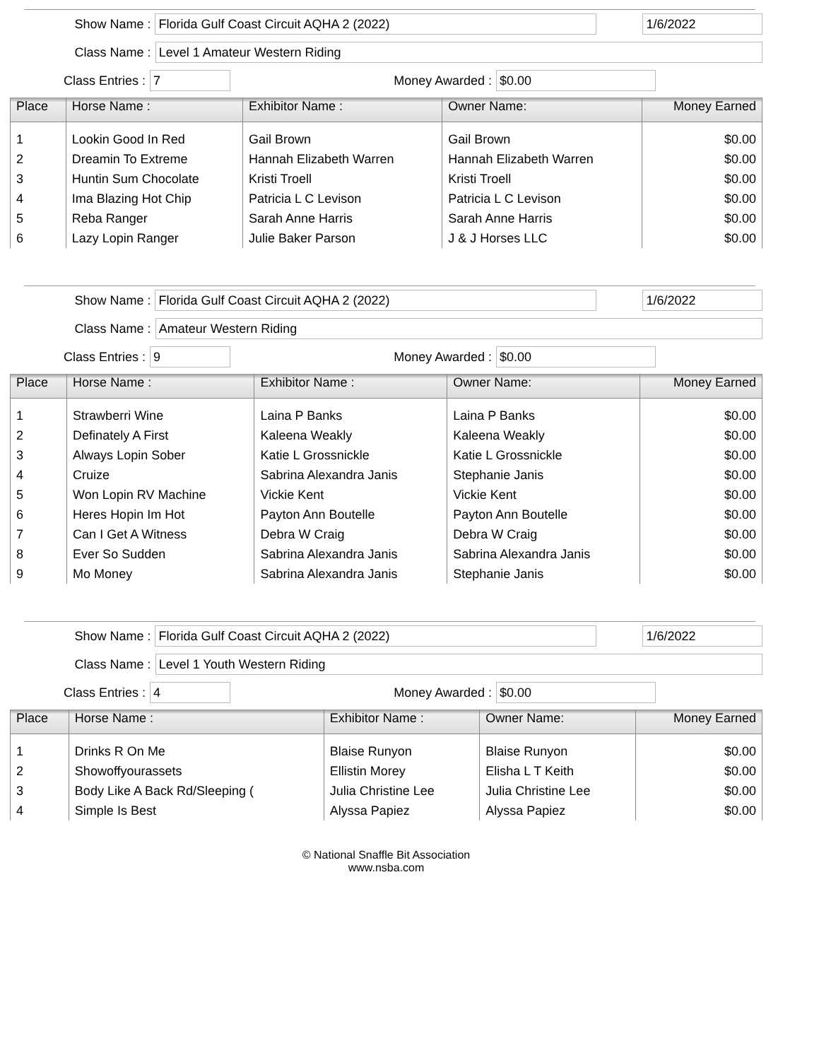Show Name : Florida Gulf Coast Circuit AQHA 2 (2022) 1/6/2022
Class Name : Level 1 Amateur Western Riding
Class Entries : 7 Money Awarded : $0.00
| Place | Horse Name : | Exhibitor Name : | Owner Name: | Money Earned |
| --- | --- | --- | --- | --- |
| 1 | Lookin Good In Red | Gail Brown | Gail Brown | $0.00 |
| 2 | Dreamin To Extreme | Hannah Elizabeth Warren | Hannah Elizabeth Warren | $0.00 |
| 3 | Huntin Sum Chocolate | Kristi Troell | Kristi Troell | $0.00 |
| 4 | Ima Blazing Hot Chip | Patricia L C Levison | Patricia L C Levison | $0.00 |
| 5 | Reba Ranger | Sarah Anne Harris | Sarah Anne Harris | $0.00 |
| 6 | Lazy Lopin Ranger | Julie Baker Parson | J & J Horses LLC | $0.00 |
Show Name : Florida Gulf Coast Circuit AQHA 2 (2022) 1/6/2022
Class Name : Amateur Western Riding
Class Entries : 9 Money Awarded : $0.00
| Place | Horse Name : | Exhibitor Name : | Owner Name: | Money Earned |
| --- | --- | --- | --- | --- |
| 1 | Strawberri Wine | Laina P Banks | Laina P Banks | $0.00 |
| 2 | Definately A First | Kaleena Weakly | Kaleena Weakly | $0.00 |
| 3 | Always Lopin Sober | Katie L Grossnickle | Katie L Grossnickle | $0.00 |
| 4 | Cruize | Sabrina Alexandra Janis | Stephanie Janis | $0.00 |
| 5 | Won Lopin RV Machine | Vickie Kent | Vickie Kent | $0.00 |
| 6 | Heres Hopin Im Hot | Payton Ann Boutelle | Payton Ann Boutelle | $0.00 |
| 7 | Can I Get A Witness | Debra W Craig | Debra W Craig | $0.00 |
| 8 | Ever So Sudden | Sabrina Alexandra Janis | Sabrina Alexandra Janis | $0.00 |
| 9 | Mo Money | Sabrina Alexandra Janis | Stephanie Janis | $0.00 |
Show Name : Florida Gulf Coast Circuit AQHA 2 (2022) 1/6/2022
Class Name : Level 1 Youth Western Riding
Class Entries : 4 Money Awarded : $0.00
| Place | Horse Name : | Exhibitor Name : | Owner Name: | Money Earned |
| --- | --- | --- | --- | --- |
| 1 | Drinks R On Me | Blaise Runyon | Blaise Runyon | $0.00 |
| 2 | Showoffyourassets | Ellistin Morey | Elisha L T Keith | $0.00 |
| 3 | Body Like A Back Rd/Sleeping ( | Julia Christine Lee | Julia Christine Lee | $0.00 |
| 4 | Simple Is Best | Alyssa Papiez | Alyssa Papiez | $0.00 |
© National Snaffle Bit Association
www.nsba.com